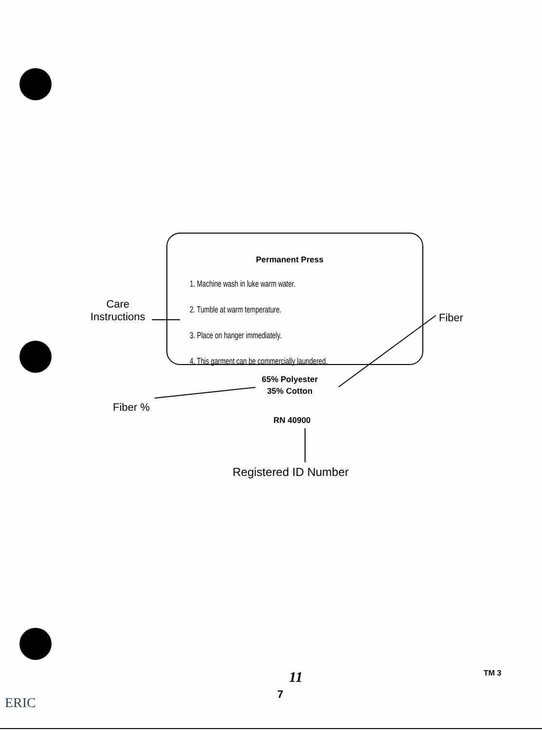Care
Instructions
Permanent Press
1. Machine wash in luke warm water.
2. Tumble at warm temperature.
3. Place on hanger immediately.
4. This garment can be commercially laundered.
Fiber
65% Polyester
35% Cotton
Fiber %
RN 40900
Registered ID Number
11 TM 3
7
ERIC